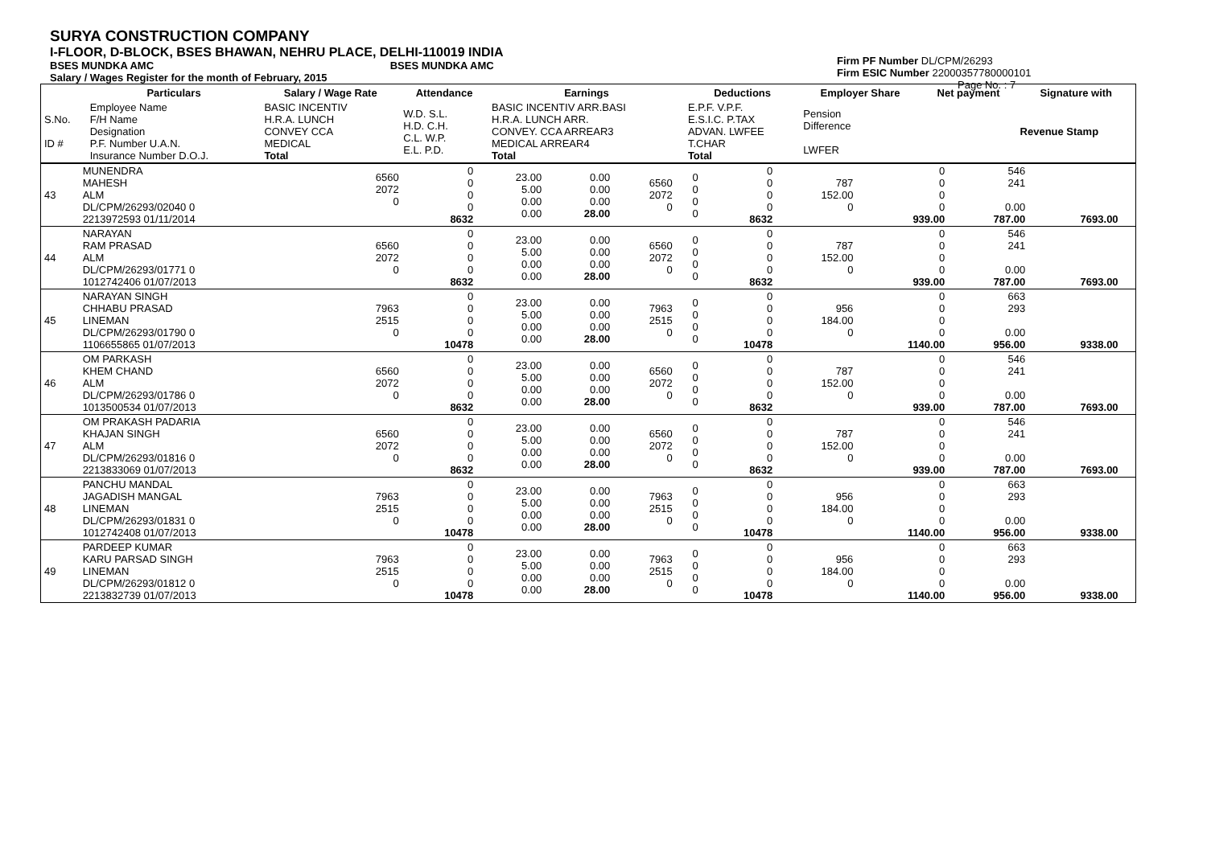SURYA CONSTRUCTION COMPANY
I-FLOOR, D-BLOCK, BSES BHAWAN, NEHRU PLACE, DELHI-110019 INDIA
BSES MUNDKA AMC BSES MUNDKA AMC
Salary / Wages Register for the month of February, 2015
Firm PF Number DL/CPM/26293
Firm ESIC Number 22000357780000101
Page No. : 7
| | Particulars | Salary / Wage Rate | Attendance | Earnings | Deductions | Employer Share | Net payment | Signature with |
| --- | --- | --- | --- | --- | --- | --- | --- | --- |
| S.No. ID # | Employee Name F/H Name Designation P.F. Number U.A.N. Insurance Number D.O.J. | BASIC INCENTIV H.R.A. LUNCH CONVEY CCA MEDICAL Total | W.D. S.L. H.D. C.H. C.L. W.P. E.L. P.D. | BASIC INCENTIV ARR.BASI H.R.A. LUNCH ARR. CONVEY. CCA ARREAR3 MEDICAL ARREAR4 Total | E.P.F. V.P.F. E.S.I.C. P.TAX ADVAN. LWFEE T.CHAR Total | Pension Difference LWFER | | Revenue Stamp |
| 43 | MUNENDRA MAHESH ALM DL/CPM/26293/02040 0 2213972593 01/11/2014 | 6560 2072 0 | 0 0 0 0 8632 | 23.00 5.00 0.00 0.00 | 0.00 0.00 0.00 28.00 | 6560 2072 0 | 0 0 0 0 | 0 0 0 0 8632 | 787 152.00 0 | 0 0 0 0 939.00 | 546 241 0.00 787.00 | 7693.00 | |
| 44 | NARAYAN RAM PRASAD ALM DL/CPM/26293/01771 0 1012742406 01/07/2013 | 6560 2072 0 | 0 0 0 0 8632 | 23.00 5.00 0.00 0.00 | 0.00 0.00 0.00 28.00 | 6560 2072 0 | 0 0 0 0 | 0 0 0 0 8632 | 787 152.00 0 | 0 0 0 0 939.00 | 546 241 0.00 787.00 | 7693.00 | |
| 45 | NARAYAN SINGH CHHABU PRASAD LINEMAN DL/CPM/26293/01790 0 1106655865 01/07/2013 | 7963 2515 0 | 0 0 0 0 10478 | 23.00 5.00 0.00 0.00 | 0.00 0.00 0.00 28.00 | 7963 2515 0 | 0 0 0 0 | 0 0 0 0 10478 | 956 184.00 0 | 0 0 0 0 1140.00 | 663 293 0.00 956.00 | 9338.00 | |
| 46 | OM PARKASH KHEM CHAND ALM DL/CPM/26293/01786 0 1013500534 01/07/2013 | 6560 2072 0 | 0 0 0 0 8632 | 23.00 5.00 0.00 0.00 | 0.00 0.00 0.00 28.00 | 6560 2072 0 | 0 0 0 0 | 0 0 0 0 8632 | 787 152.00 0 | 0 0 0 0 939.00 | 546 241 0.00 787.00 | 7693.00 | |
| 47 | OM PRAKASH PADARIA KHAJAN SINGH ALM DL/CPM/26293/01816 0 2213833069 01/07/2013 | 6560 2072 0 | 0 0 0 0 8632 | 23.00 5.00 0.00 0.00 | 0.00 0.00 0.00 28.00 | 6560 2072 0 | 0 0 0 0 | 0 0 0 0 8632 | 787 152.00 0 | 0 0 0 0 939.00 | 546 241 0.00 787.00 | 7693.00 | |
| 48 | PANCHU MANDAL JAGADISH MANGAL LINEMAN DL/CPM/26293/01831 0 1012742408 01/07/2013 | 7963 2515 0 | 0 0 0 0 10478 | 23.00 5.00 0.00 0.00 | 0.00 0.00 0.00 28.00 | 7963 2515 0 | 0 0 0 0 | 0 0 0 0 10478 | 956 184.00 0 | 0 0 0 0 1140.00 | 663 293 0.00 956.00 | 9338.00 | |
| 49 | PARDEEP KUMAR KARU PARSAD SINGH LINEMAN DL/CPM/26293/01812 0 2213832739 01/07/2013 | 7963 2515 0 | 0 0 0 0 10478 | 23.00 5.00 0.00 0.00 | 0.00 0.00 0.00 28.00 | 7963 2515 0 | 0 0 0 0 | 0 0 0 0 10478 | 956 184.00 0 | 0 0 0 0 1140.00 | 663 293 0.00 956.00 | 9338.00 | |